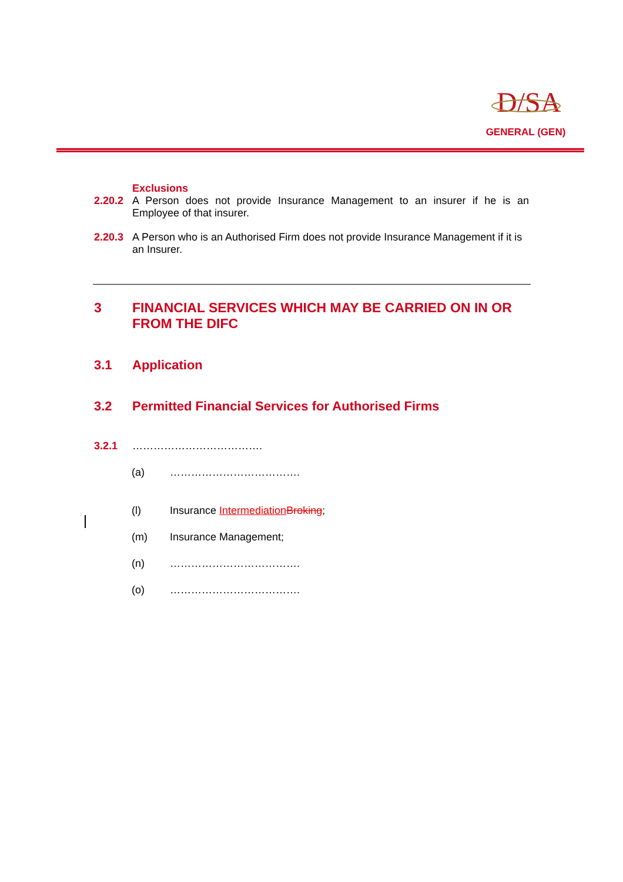D/SA
GENERAL (GEN)
Exclusions
2.20.2 A Person does not provide Insurance Management to an insurer if he is an Employee of that insurer.
2.20.3 A Person who is an Authorised Firm does not provide Insurance Management if it is an Insurer.
3 FINANCIAL SERVICES WHICH MAY BE CARRIED ON IN OR FROM THE DIFC
3.1 Application
3.2 Permitted Financial Services for Authorised Firms
3.2.1 ……………………………….
(a) ……………………………….
(l) Insurance Intermediation Broking;
(m) Insurance Management;
(n) ……………………………….
(o) ……………………………….